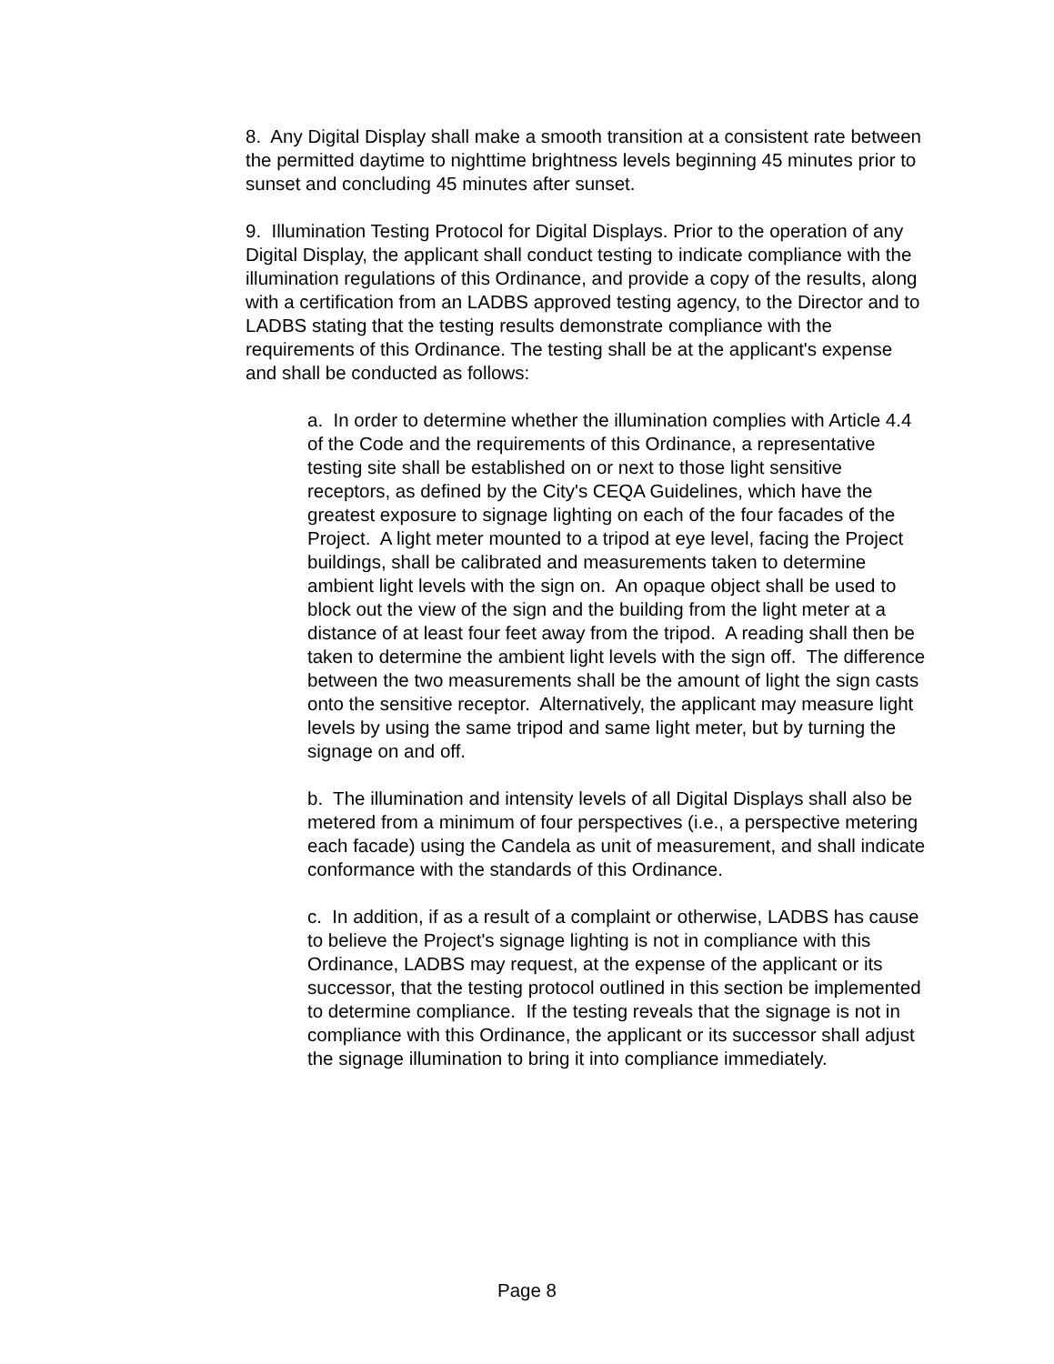8. Any Digital Display shall make a smooth transition at a consistent rate between the permitted daytime to nighttime brightness levels beginning 45 minutes prior to sunset and concluding 45 minutes after sunset.
9. Illumination Testing Protocol for Digital Displays. Prior to the operation of any Digital Display, the applicant shall conduct testing to indicate compliance with the illumination regulations of this Ordinance, and provide a copy of the results, along with a certification from an LADBS approved testing agency, to the Director and to LADBS stating that the testing results demonstrate compliance with the requirements of this Ordinance. The testing shall be at the applicant's expense and shall be conducted as follows:
a. In order to determine whether the illumination complies with Article 4.4 of the Code and the requirements of this Ordinance, a representative testing site shall be established on or next to those light sensitive receptors, as defined by the City's CEQA Guidelines, which have the greatest exposure to signage lighting on each of the four facades of the Project. A light meter mounted to a tripod at eye level, facing the Project buildings, shall be calibrated and measurements taken to determine ambient light levels with the sign on. An opaque object shall be used to block out the view of the sign and the building from the light meter at a distance of at least four feet away from the tripod. A reading shall then be taken to determine the ambient light levels with the sign off. The difference between the two measurements shall be the amount of light the sign casts onto the sensitive receptor. Alternatively, the applicant may measure light levels by using the same tripod and same light meter, but by turning the signage on and off.
b. The illumination and intensity levels of all Digital Displays shall also be metered from a minimum of four perspectives (i.e., a perspective metering each facade) using the Candela as unit of measurement, and shall indicate conformance with the standards of this Ordinance.
c. In addition, if as a result of a complaint or otherwise, LADBS has cause to believe the Project's signage lighting is not in compliance with this Ordinance, LADBS may request, at the expense of the applicant or its successor, that the testing protocol outlined in this section be implemented to determine compliance. If the testing reveals that the signage is not in compliance with this Ordinance, the applicant or its successor shall adjust the signage illumination to bring it into compliance immediately.
Page 8